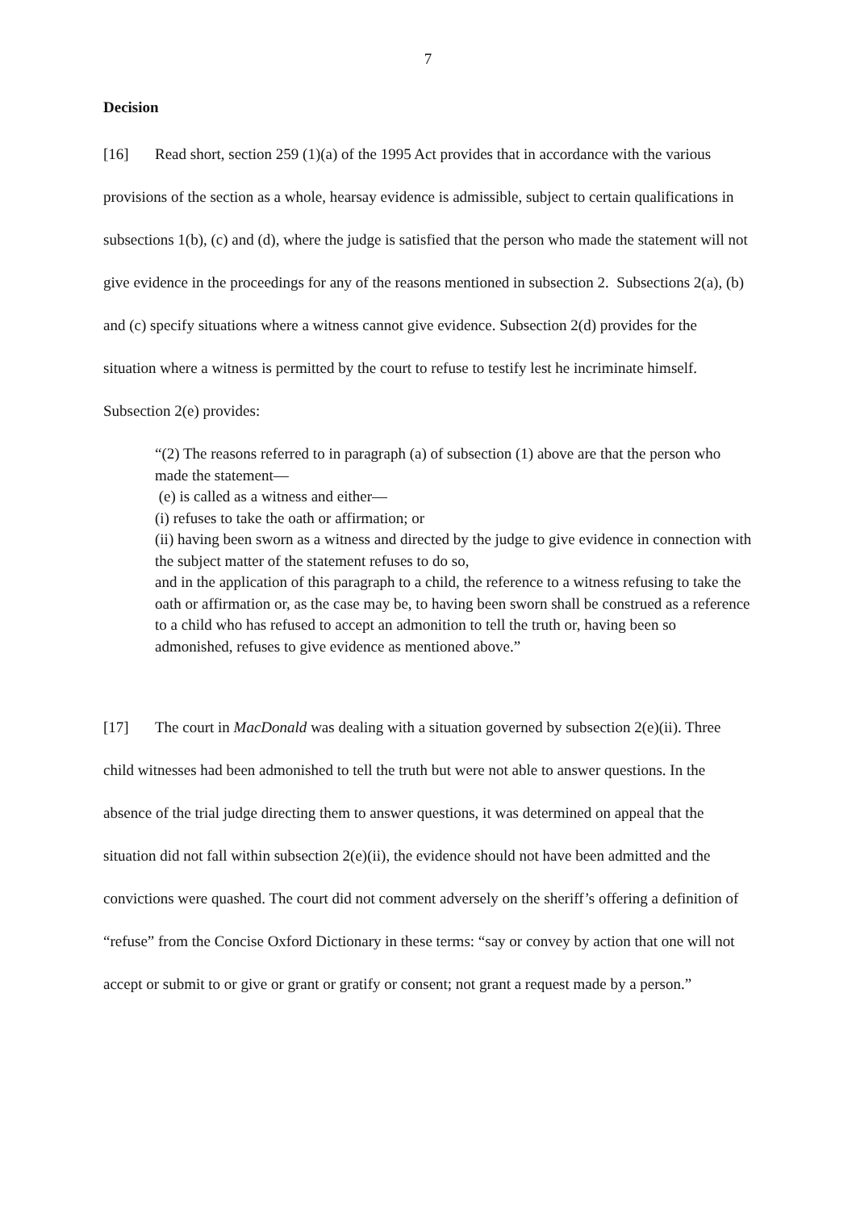7
Decision
[16] Read short, section 259 (1)(a) of the 1995 Act provides that in accordance with the various provisions of the section as a whole, hearsay evidence is admissible, subject to certain qualifications in subsections 1(b), (c) and (d), where the judge is satisfied that the person who made the statement will not give evidence in the proceedings for any of the reasons mentioned in subsection 2. Subsections 2(a), (b) and (c) specify situations where a witness cannot give evidence. Subsection 2(d) provides for the situation where a witness is permitted by the court to refuse to testify lest he incriminate himself. Subsection 2(e) provides:
“(2) The reasons referred to in paragraph (a) of subsection (1) above are that the person who made the statement—
(e) is called as a witness and either—
(i) refuses to take the oath or affirmation; or
(ii) having been sworn as a witness and directed by the judge to give evidence in connection with the subject matter of the statement refuses to do so,
and in the application of this paragraph to a child, the reference to a witness refusing to take the oath or affirmation or, as the case may be, to having been sworn shall be construed as a reference to a child who has refused to accept an admonition to tell the truth or, having been so admonished, refuses to give evidence as mentioned above.”
[17] The court in MacDonald was dealing with a situation governed by subsection 2(e)(ii). Three child witnesses had been admonished to tell the truth but were not able to answer questions. In the absence of the trial judge directing them to answer questions, it was determined on appeal that the situation did not fall within subsection 2(e)(ii), the evidence should not have been admitted and the convictions were quashed. The court did not comment adversely on the sheriff’s offering a definition of “refuse” from the Concise Oxford Dictionary in these terms: “say or convey by action that one will not accept or submit to or give or grant or gratify or consent; not grant a request made by a person.”